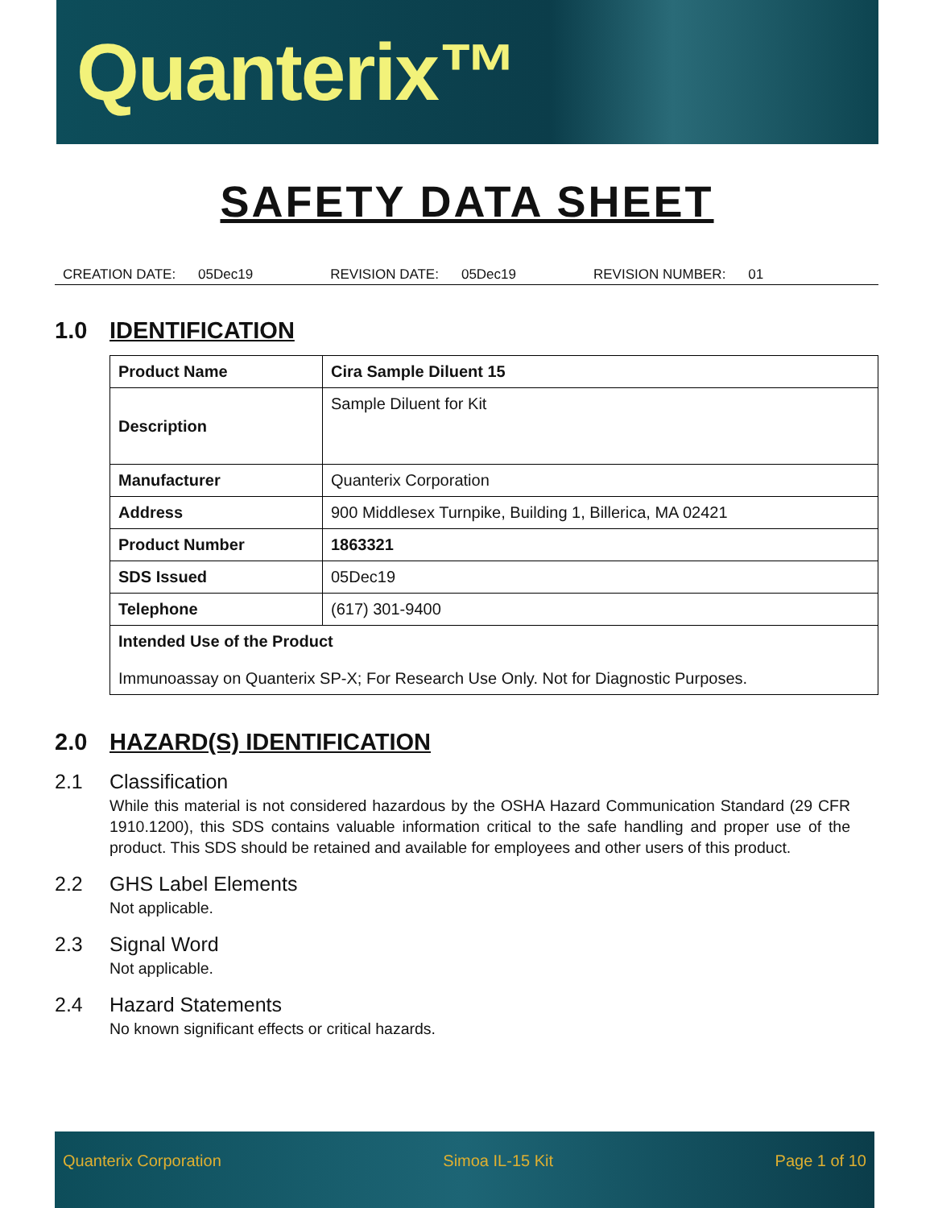Quanterix™
SAFETY DATA SHEET
CREATION DATE: 05Dec19 REVISION DATE: 05Dec19 REVISION NUMBER: 01
1.0 IDENTIFICATION
| Product Name | Cira Sample Diluent 15 |
| Description | Sample Diluent for Kit |
| Manufacturer | Quanterix Corporation |
| Address | 900 Middlesex Turnpike, Building 1, Billerica, MA 02421 |
| Product Number | 1863321 |
| SDS Issued | 05Dec19 |
| Telephone | (617) 301-9400 |
| Intended Use of the Product Immunoassay on Quanterix SP-X; For Research Use Only. Not for Diagnostic Purposes. | |
2.0 HAZARD(S) IDENTIFICATION
2.1 Classification
While this material is not considered hazardous by the OSHA Hazard Communication Standard (29 CFR 1910.1200), this SDS contains valuable information critical to the safe handling and proper use of the product. This SDS should be retained and available for employees and other users of this product.
2.2 GHS Label Elements
Not applicable.
2.3 Signal Word
Not applicable.
2.4 Hazard Statements
No known significant effects or critical hazards.
Quanterix Corporation Simoa IL-15 Kit Page 1 of 10